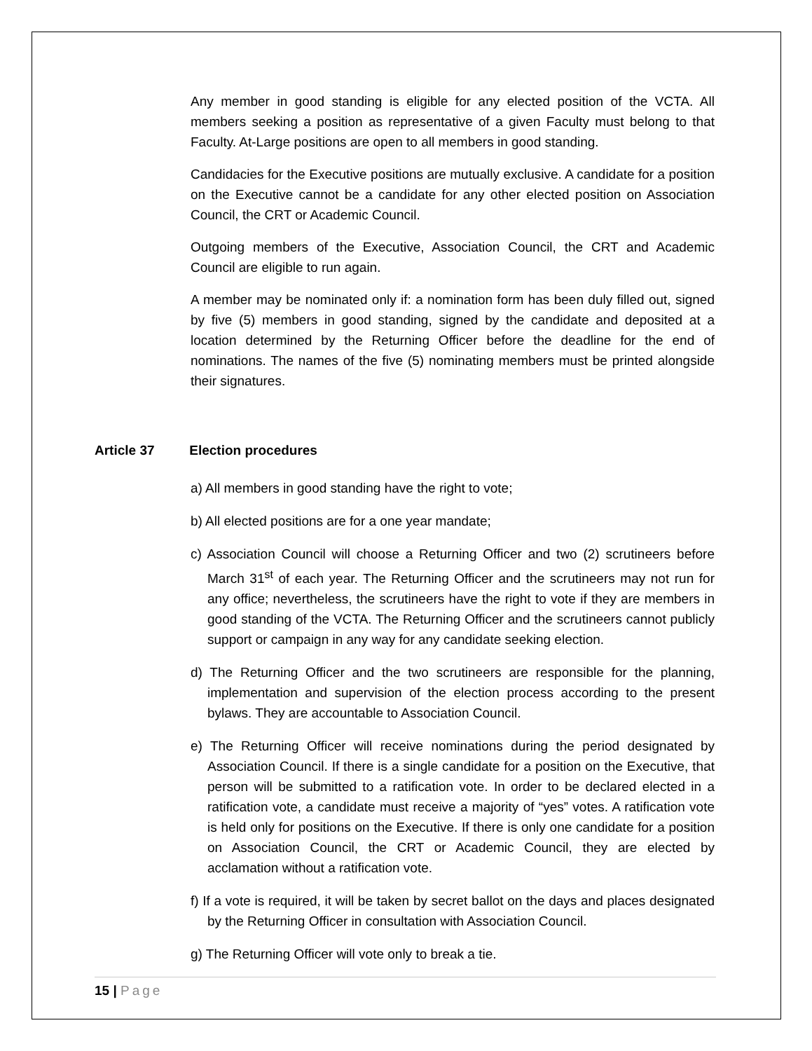Any member in good standing is eligible for any elected position of the VCTA. All members seeking a position as representative of a given Faculty must belong to that Faculty. At-Large positions are open to all members in good standing.
Candidacies for the Executive positions are mutually exclusive. A candidate for a position on the Executive cannot be a candidate for any other elected position on Association Council, the CRT or Academic Council.
Outgoing members of the Executive, Association Council, the CRT and Academic Council are eligible to run again.
A member may be nominated only if: a nomination form has been duly filled out, signed by five (5) members in good standing, signed by the candidate and deposited at a location determined by the Returning Officer before the deadline for the end of nominations. The names of the five (5) nominating members must be printed alongside their signatures.
Article 37 Election procedures
a) All members in good standing have the right to vote;
b) All elected positions are for a one year mandate;
c) Association Council will choose a Returning Officer and two (2) scrutineers before March 31<sup>st</sup> of each year. The Returning Officer and the scrutineers may not run for any office; nevertheless, the scrutineers have the right to vote if they are members in good standing of the VCTA. The Returning Officer and the scrutineers cannot publicly support or campaign in any way for any candidate seeking election.
d) The Returning Officer and the two scrutineers are responsible for the planning, implementation and supervision of the election process according to the present bylaws. They are accountable to Association Council.
e) The Returning Officer will receive nominations during the period designated by Association Council. If there is a single candidate for a position on the Executive, that person will be submitted to a ratification vote. In order to be declared elected in a ratification vote, a candidate must receive a majority of “yes” votes. A ratification vote is held only for positions on the Executive. If there is only one candidate for a position on Association Council, the CRT or Academic Council, they are elected by acclamation without a ratification vote.
f) If a vote is required, it will be taken by secret ballot on the days and places designated by the Returning Officer in consultation with Association Council.
g) The Returning Officer will vote only to break a tie.
15 | Page